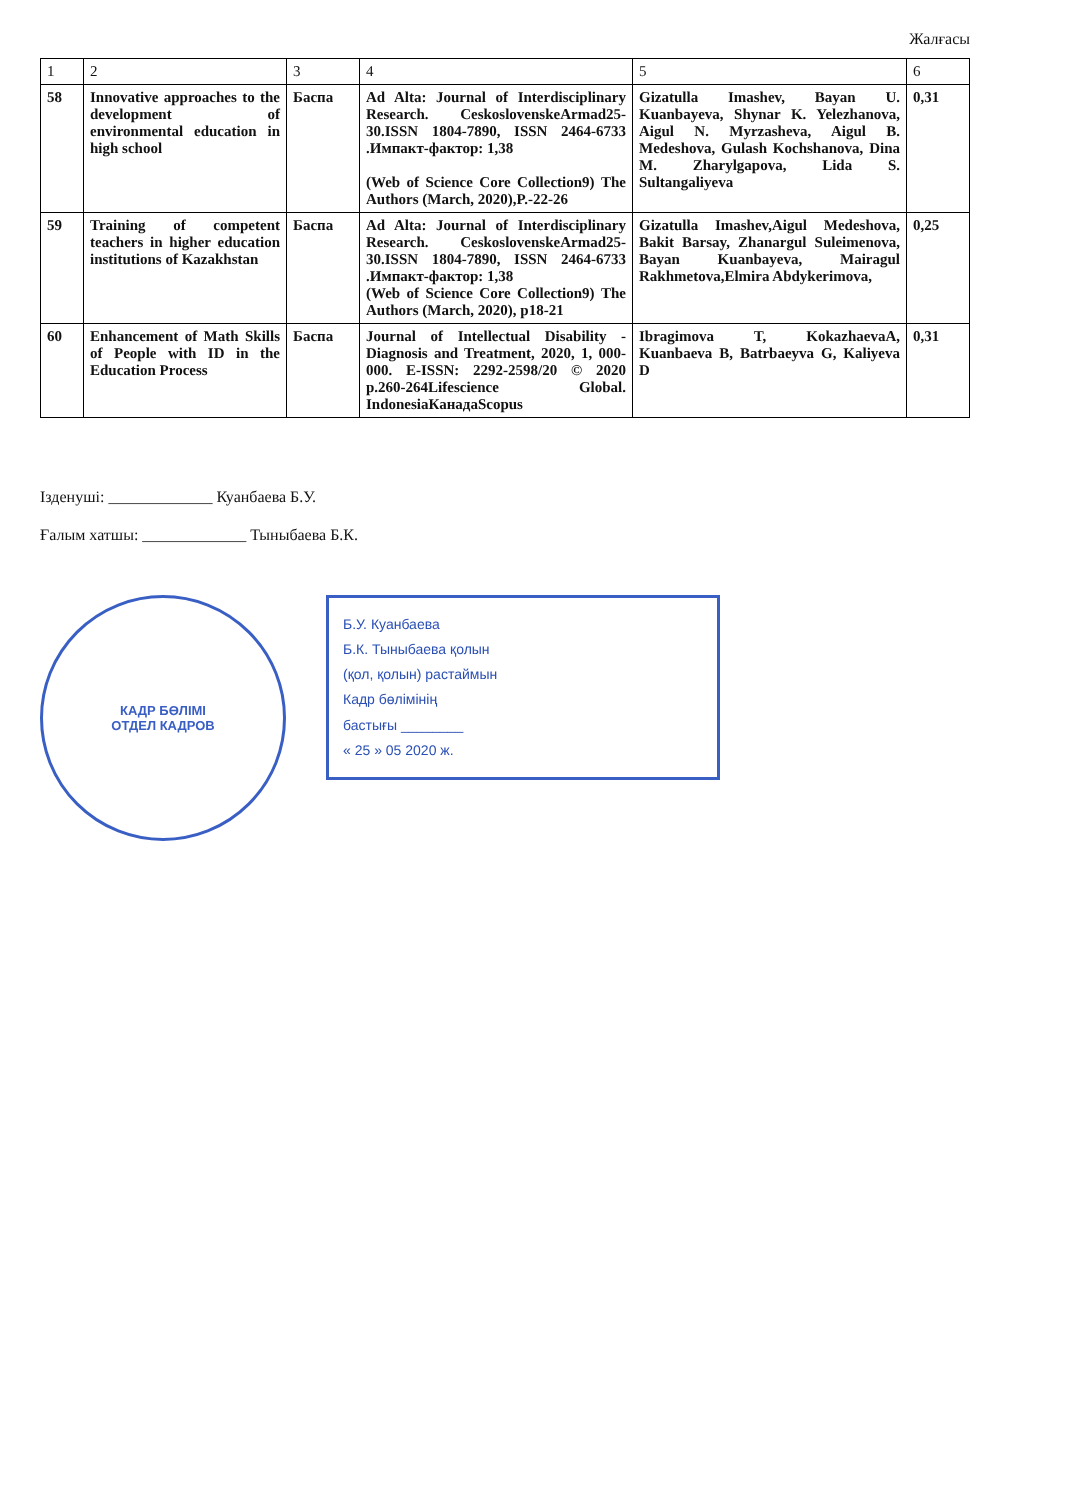Жалғасы
| 1 | 2 | 3 | 4 | 5 | 6 |
| --- | --- | --- | --- | --- | --- |
| 58 | Innovative approaches to the development of environmental education in high school | Баспа | Ad Alta: Journal of Interdisciplinary Research. CeskoslovenskeArmad25-30.ISSN 1804-7890, ISSN 2464-6733 .Импакт-фактор: 1,38 (Web of Science Core Collection9) The Authors (March, 2020),P.-22-26 | Gizatulla Imashev, Bayan U. Kuanbayeva, Shynar K. Yelezhanova, Aigul N. Myrzasheva, Aigul B. Medeshova, Gulash Kochshanova, Dina M. Zharylgapova, Lida S. Sultangaliyeva | 0,31 |
| 59 | Training of competent teachers in higher education institutions of Kazakhstan | Баспа | Ad Alta: Journal of Interdisciplinary Research. CeskoslovenskeArmad25-30.ISSN 1804-7890, ISSN 2464-6733 .Импакт-фактор: 1,38 (Web of Science Core Collection9) The Authors (March, 2020), p18-21 | Gizatulla Imashev,Aigul Medeshova, Bakit Barsay, Zhanargul Suleimenova, Bayan Kuanbayeva, Mairagul Rakhmetova,Elmira Abdykerimova, | 0,25 |
| 60 | Enhancement of Math Skills of People with ID in the Education Process | Баспа | Journal of Intellectual Disability - Diagnosis and Treatment, 2020, 1, 000-000. E-ISSN: 2292-2598/20 © 2020 p.260-264Lifescience Global. IndonesiaКанадаScopus | Ibragimova T, KokazhaevaA, Kuanbaeva B, Batrbaeyva G, Kaliyeva D | 0,31 |
Ізденуші: _____________ Куанбаева Б.У.
Ғалым хатшы: _____________ Тыныбаева Б.К.
КАДР БӨЛІМІ
ОТДЕЛ КАДРОВ
Б.У. Куанбаева
Б.К. Тыныбаева қолын
(қол, қолын) растаймын
Кадр бөлімінің
бастығы ________
« 25 » 05 2020 ж.